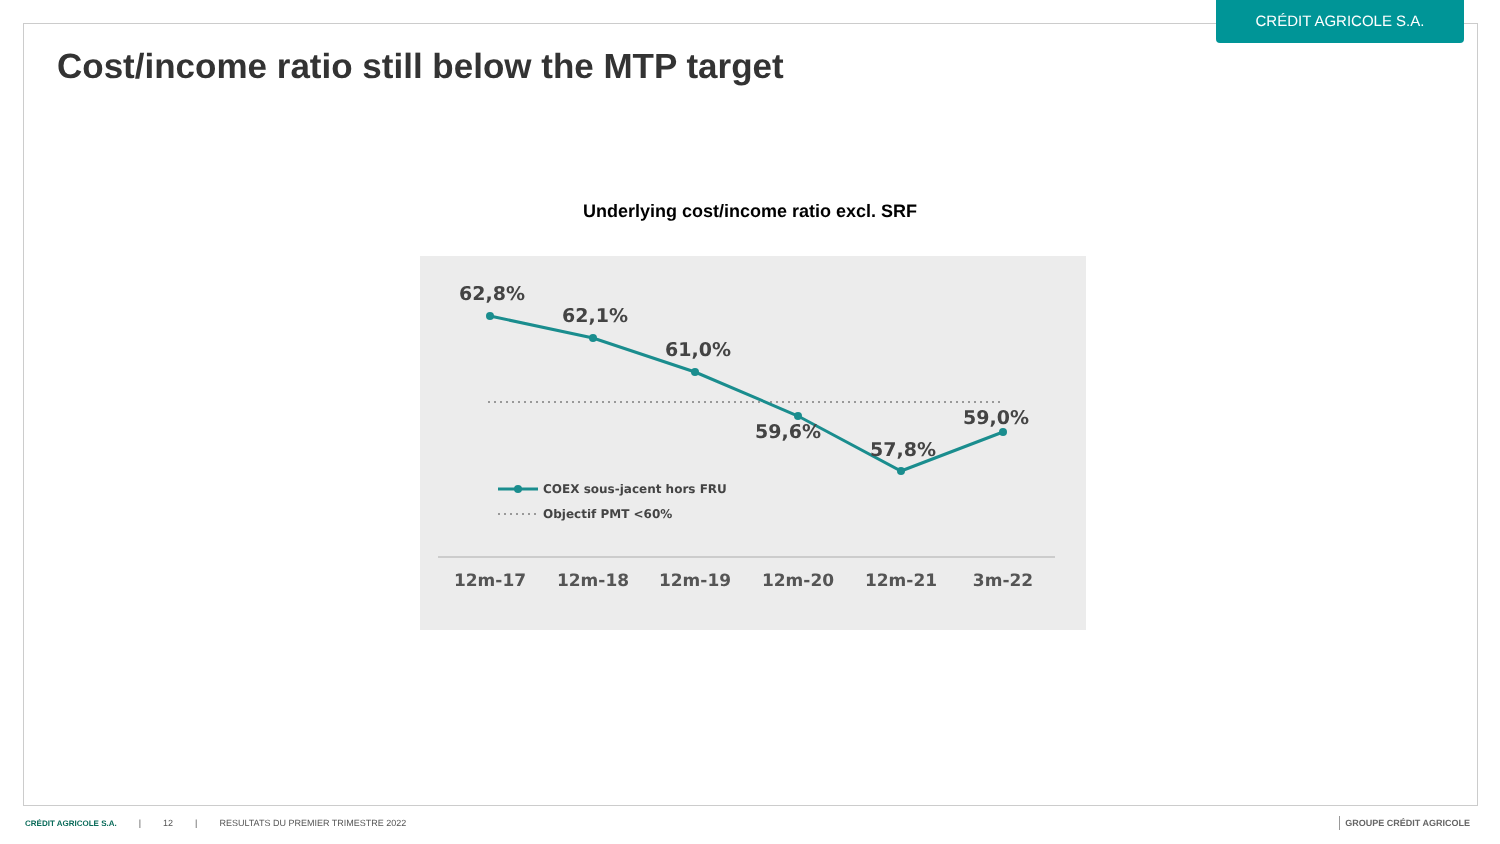CRÉDIT AGRICOLE S.A.
Cost/income ratio still below the MTP target
Underlying cost/income ratio excl. SRF
62,8%
62,1%
61,0%
59,6%
57,8%
59,0%
COEX sous-jacent hors FRU
Objectif PMT <60%
12m-17
12m-18
12m-19
12m-20
12m-21
3m-22
CRÉDIT AGRICOLE S.A. | 12 | RESULTATS DU PREMIER TRIMESTRE 2022
GROUPE CRÉDIT AGRICOLE